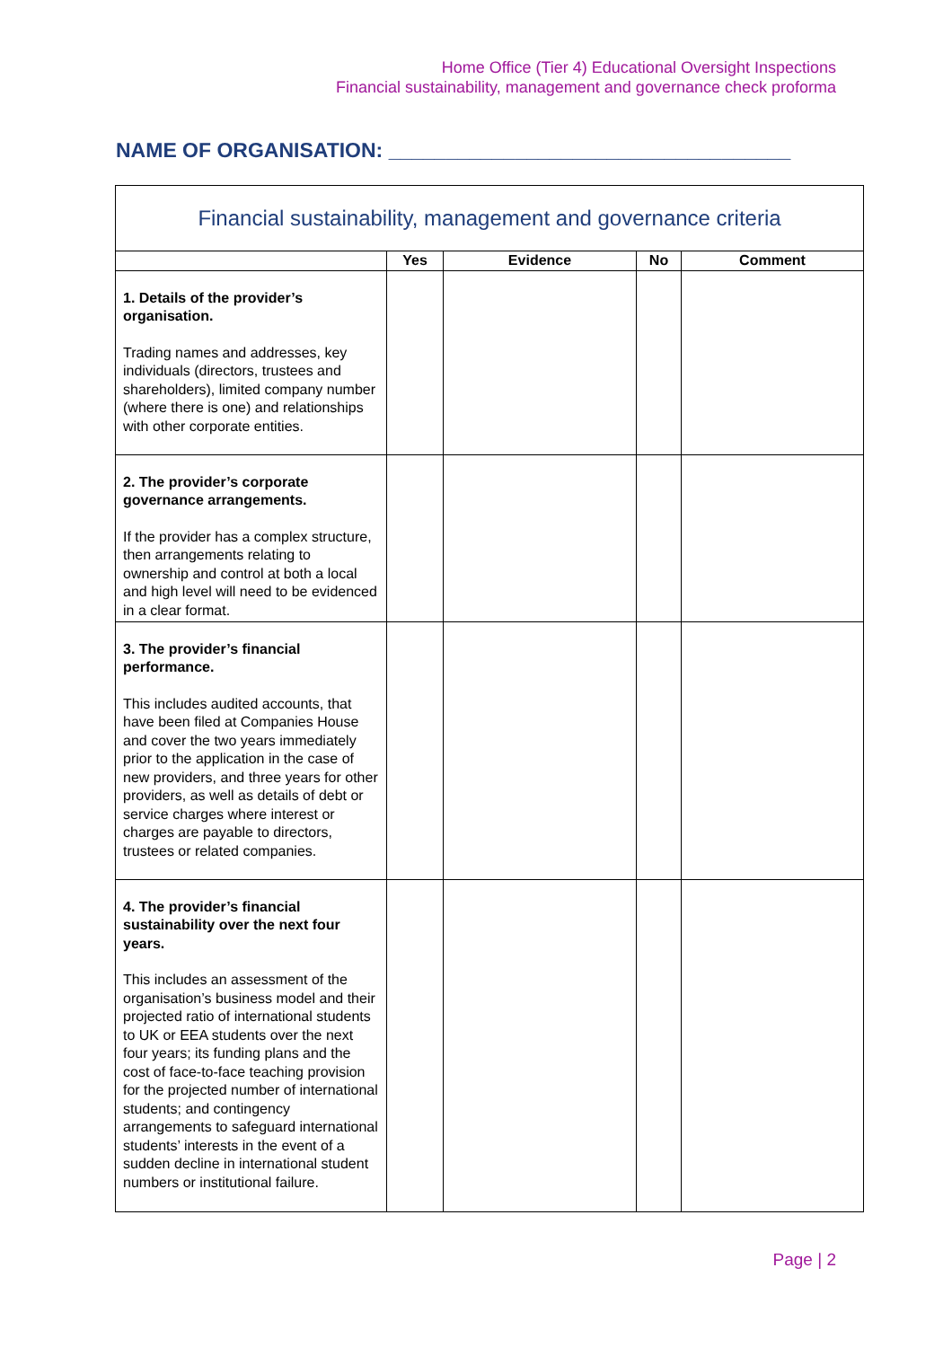Home Office (Tier 4) Educational Oversight Inspections
Financial sustainability, management and governance check proforma
NAME OF ORGANISATION: ___________________________________
| Financial sustainability, management and governance criteria | | | | |
| --- | --- | --- | --- | --- |
| | Yes | Evidence | No | Comment |
| 1. Details of the provider’s organisation. Trading names and addresses, key individuals (directors, trustees and shareholders), limited company number (where there is one) and relationships with other corporate entities. | | | | |
| 2. The provider’s corporate governance arrangements. If the provider has a complex structure, then arrangements relating to ownership and control at both a local and high level will need to be evidenced in a clear format. | | | | |
| 3. The provider’s financial performance. This includes audited accounts, that have been filed at Companies House and cover the two years immediately prior to the application in the case of new providers, and three years for other providers, as well as details of debt or service charges where interest or charges are payable to directors, trustees or related companies. | | | | |
| 4. The provider’s financial sustainability over the next four years. This includes an assessment of the organisation’s business model and their projected ratio of international students to UK or EEA students over the next four years; its funding plans and the cost of face-to-face teaching provision for the projected number of international students; and contingency arrangements to safeguard international students’ interests in the event of a sudden decline in international student numbers or institutional failure. | | | | |
Page | 2